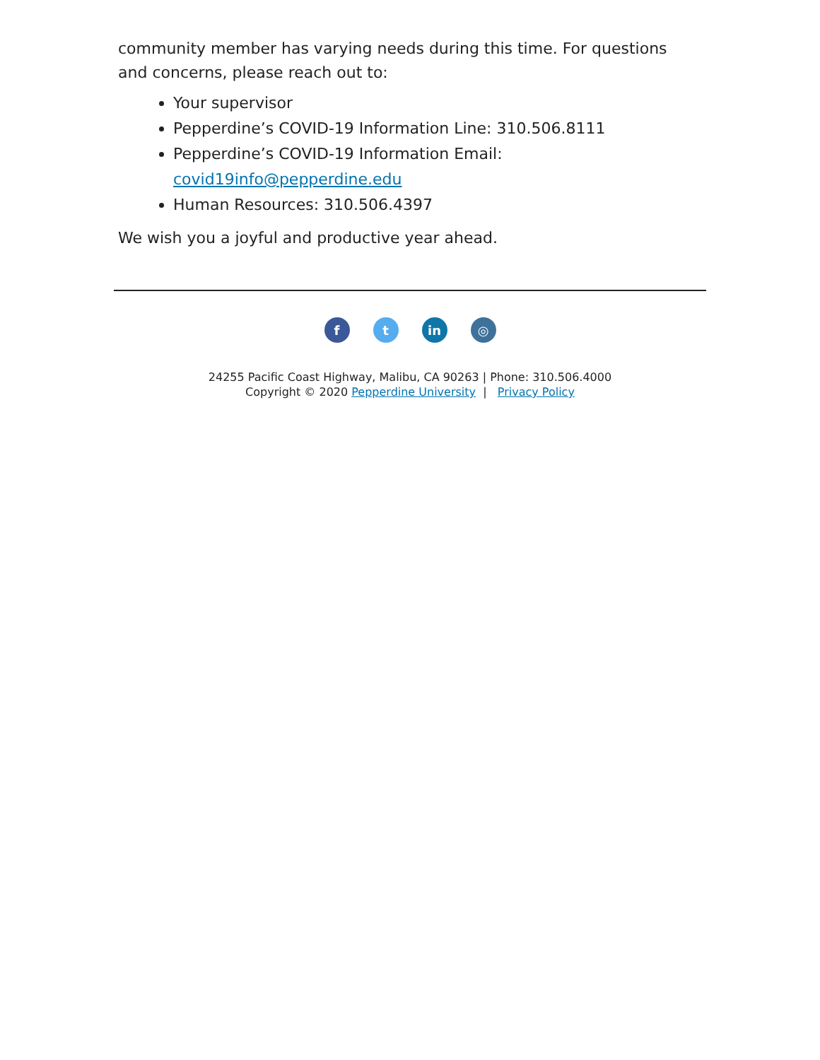community member has varying needs during this time. For questions and concerns, please reach out to:
Your supervisor
Pepperdine’s COVID-19 Information Line: 310.506.8111
Pepperdine’s COVID-19 Information Email: covid19info@pepperdine.edu
Human Resources: 310.506.4397
We wish you a joyful and productive year ahead.
f t in ◎
24255 Pacific Coast Highway, Malibu, CA 90263 | Phone: 310.506.4000
Copyright © 2020 Pepperdine University | Privacy Policy